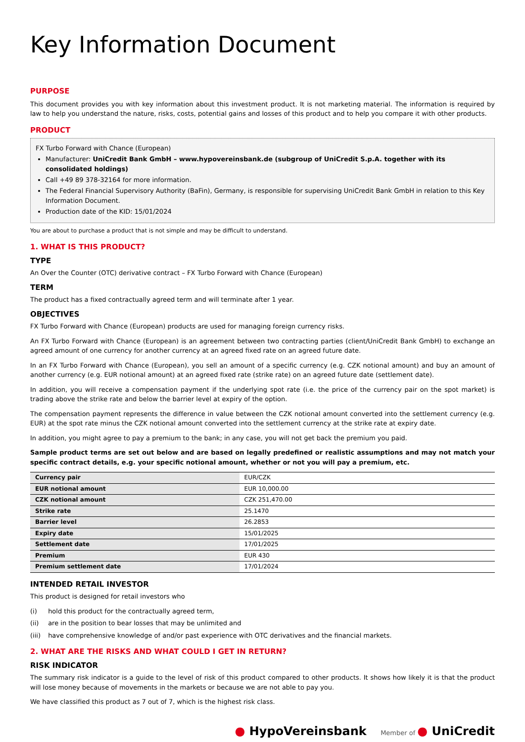Key Information Document
PURPOSE
This document provides you with key information about this investment product. It is not marketing material. The information is required by law to help you understand the nature, risks, costs, potential gains and losses of this product and to help you compare it with other products.
PRODUCT
FX Turbo Forward with Chance (European)
Manufacturer: UniCredit Bank GmbH – www.hypovereinsbank.de (subgroup of UniCredit S.p.A. together with its consolidated holdings)
Call +49 89 378-32164 for more information.
The Federal Financial Supervisory Authority (BaFin), Germany, is responsible for supervising UniCredit Bank GmbH in relation to this Key Information Document.
Production date of the KID: 15/01/2024
You are about to purchase a product that is not simple and may be difficult to understand.
1. WHAT IS THIS PRODUCT?
TYPE
An Over the Counter (OTC) derivative contract – FX Turbo Forward with Chance (European)
TERM
The product has a fixed contractually agreed term and will terminate after 1 year.
OBJECTIVES
FX Turbo Forward with Chance (European) products are used for managing foreign currency risks.
An FX Turbo Forward with Chance (European) is an agreement between two contracting parties (client/UniCredit Bank GmbH) to exchange an agreed amount of one currency for another currency at an agreed fixed rate on an agreed future date.
In an FX Turbo Forward with Chance (European), you sell an amount of a specific currency (e.g. CZK notional amount) and buy an amount of another currency (e.g. EUR notional amount) at an agreed fixed rate (strike rate) on an agreed future date (settlement date).
In addition, you will receive a compensation payment if the underlying spot rate (i.e. the price of the currency pair on the spot market) is trading above the strike rate and below the barrier level at expiry of the option.
The compensation payment represents the difference in value between the CZK notional amount converted into the settlement currency (e.g. EUR) at the spot rate minus the CZK notional amount converted into the settlement currency at the strike rate at expiry date.
In addition, you might agree to pay a premium to the bank; in any case, you will not get back the premium you paid.
Sample product terms are set out below and are based on legally predefined or realistic assumptions and may not match your specific contract details, e.g. your specific notional amount, whether or not you will pay a premium, etc.
| Currency pair | EUR/CZK |
| EUR notional amount | EUR 10,000.00 |
| CZK notional amount | CZK 251,470.00 |
| Strike rate | 25.1470 |
| Barrier level | 26.2853 |
| Expiry date | 15/01/2025 |
| Settlement date | 17/01/2025 |
| Premium | EUR 430 |
| Premium settlement date | 17/01/2024 |
INTENDED RETAIL INVESTOR
This product is designed for retail investors who
(i) hold this product for the contractually agreed term,
(ii) are in the position to bear losses that may be unlimited and
(iii) have comprehensive knowledge of and/or past experience with OTC derivatives and the financial markets.
2. WHAT ARE THE RISKS AND WHAT COULD I GET IN RETURN?
RISK INDICATOR
The summary risk indicator is a guide to the level of risk of this product compared to other products. It shows how likely it is that the product will lose money because of movements in the markets or because we are not able to pay you.
We have classified this product as 7 out of 7, which is the highest risk class.
● HypoVereinsbank Member of ● UniCredit